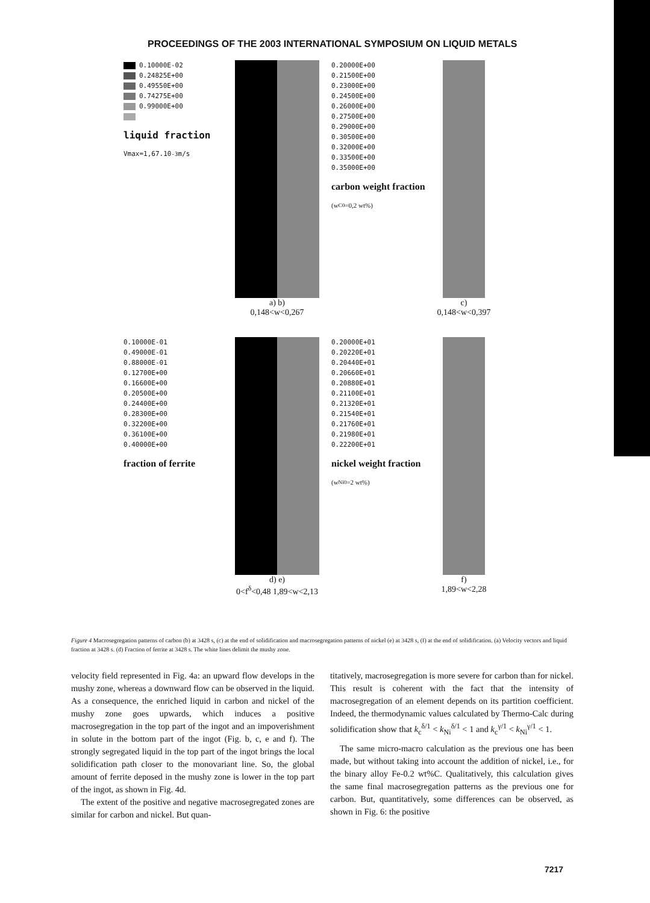PROCEEDINGS OF THE 2003 INTERNATIONAL SYMPOSIUM ON LIQUID METALS
0.10000E-02
0.24825E+00
0.49550E+00
0.74275E+00
0.99000E+00
liquid fraction
Vmax=1,67.10<sup>-3</sup>m/s
a) b)
0,148<w<0,267
0.20000E+00
0.21500E+00
0.23000E+00
0.24500E+00
0.26000E+00
0.27500E+00
0.29000E+00
0.30500E+00
0.32000E+00
0.33500E+00
0.35000E+00
carbon weight fraction
(w<sub>C</sub><sup>0</sup>=0,2 wt%)
c)
0,148<w<0,397
0.10000E-01
0.49000E-01
0.88000E-01
0.12700E+00
0.16600E+00
0.20500E+00
0.24400E+00
0.28300E+00
0.32200E+00
0.36100E+00
0.40000E+00
fraction of ferrite
d) e)
0<f<sup>δ</sup><0,48 1,89<w<2,13
0.20000E+01
0.20220E+01
0.20440E+01
0.20660E+01
0.20880E+01
0.21100E+01
0.21320E+01
0.21540E+01
0.21760E+01
0.21980E+01
0.22200E+01
nickel weight fraction
(w<sub>Ni</sub><sup>0</sup>=2 wt%)
f)
1,89<w<2,28
Figure 4 Macrosegregation patterns of carbon (b) at 3428 s, (c) at the end of solidification and macrosegregation patterns of nickel (e) at 3428 s, (f) at the end of solidification. (a) Velocity vectors and liquid fraction at 3428 s. (d) Fraction of ferrite at 3428 s. The white lines delimit the mushy zone.
velocity field represented in Fig. 4a: an upward flow develops in the mushy zone, whereas a downward flow can be observed in the liquid. As a consequence, the enriched liquid in carbon and nickel of the mushy zone goes upwards, which induces a positive macrosegregation in the top part of the ingot and an impoverishment in solute in the bottom part of the ingot (Fig. b, c, e and f). The strongly segregated liquid in the top part of the ingot brings the local solidification path closer to the monovariant line. So, the global amount of ferrite deposed in the mushy zone is lower in the top part of the ingot, as shown in Fig. 4d.
The extent of the positive and negative macrosegregated zones are similar for carbon and nickel. But quan-
titatively, macrosegregation is more severe for carbon than for nickel. This result is coherent with the fact that the intensity of macrosegregation of an element depends on its partition coefficient. Indeed, the thermodynamic values calculated by Thermo-Calc during solidification show that k<sub>c</sub><sup>δ/1</sup> < k<sub>Ni</sub><sup>δ/1</sup> < 1 and k<sub>c</sub><sup>γ/1</sup> < k<sub>Ni</sub><sup>γ/1</sup> < 1.
The same micro-macro calculation as the previous one has been made, but without taking into account the addition of nickel, i.e., for the binary alloy Fe-0.2 wt%C. Qualitatively, this calculation gives the same final macrosegregation patterns as the previous one for carbon. But, quantitatively, some differences can be observed, as shown in Fig. 6: the positive
7217